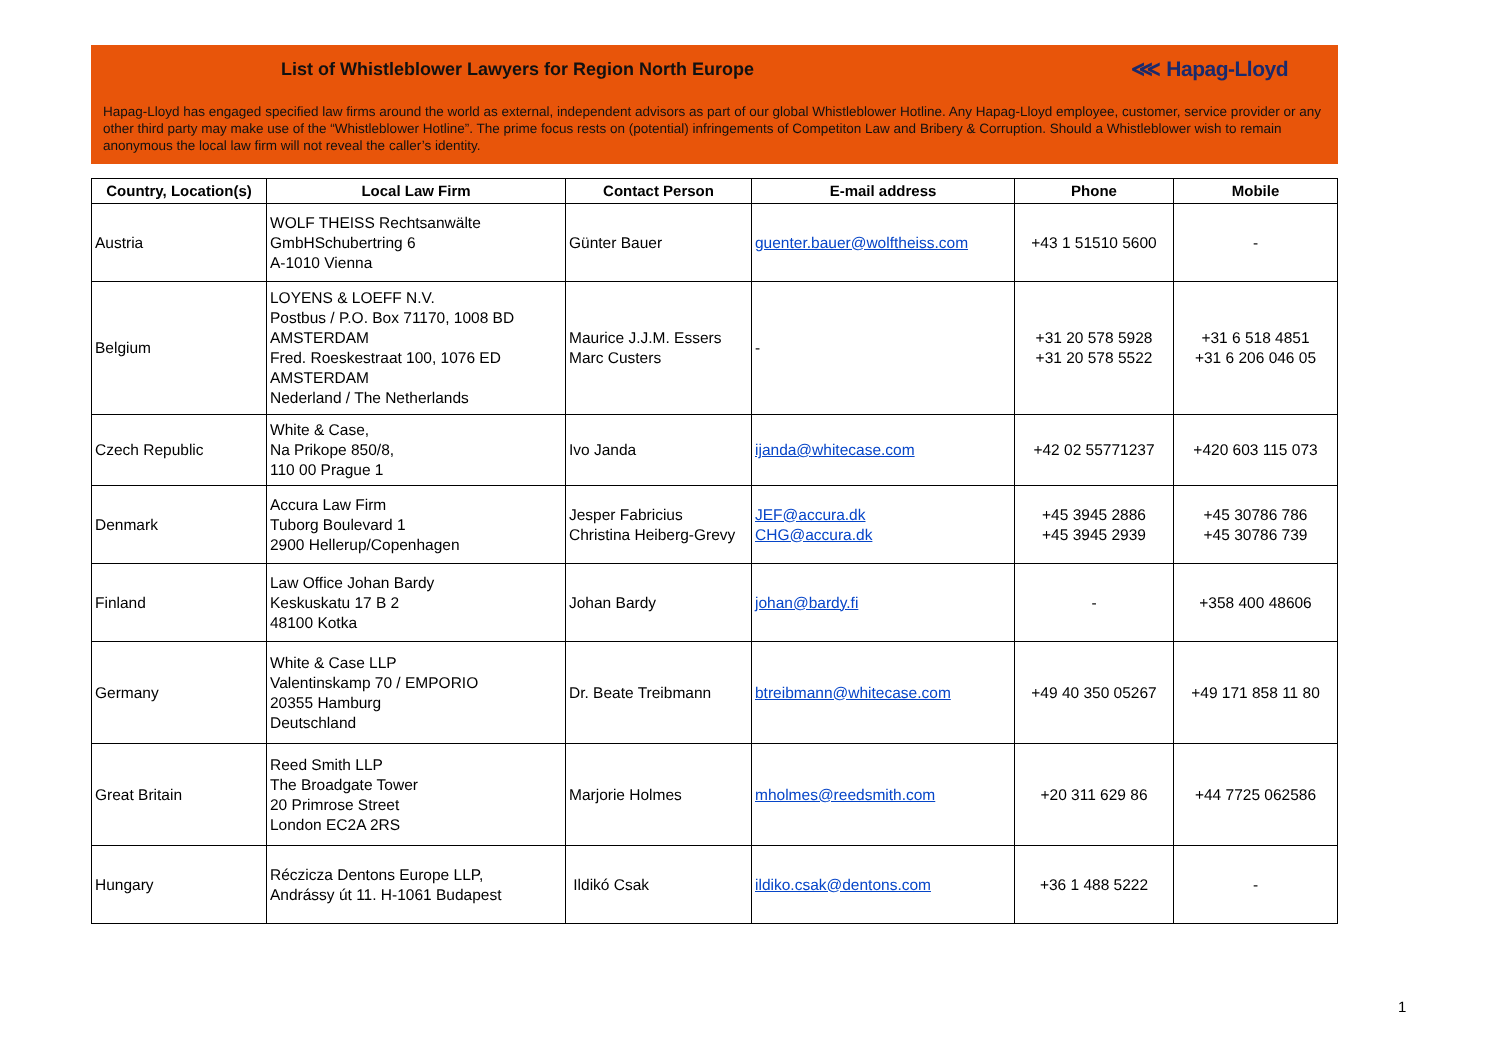List of Whistleblower Lawyers for Region North Europe ⋘ Hapag-Lloyd
Hapag-Lloyd has engaged specified law firms around the world as external, independent advisors as part of our global Whistleblower Hotline. Any Hapag-Lloyd employee, customer, service provider or any other third party may make use of the “Whistleblower Hotline”. The prime focus rests on (potential) infringements of Competiton Law and Bribery & Corruption. Should a Whistleblower wish to remain anonymous the local law firm will not reveal the caller’s identity.
| Country, Location(s) | Local Law Firm | Contact Person | E-mail address | Phone | Mobile |
| --- | --- | --- | --- | --- | --- |
| Austria | WOLF THEISS Rechtsanwälte GmbHSchubertring 6 A-1010 Vienna | Günter Bauer | guenter.bauer@wolftheiss.com | +43 1 51510 5600 | - |
| Belgium | LOYENS & LOEFF N.V. Postbus / P.O. Box 71170, 1008 BD AMSTERDAM Fred. Roeskestraat 100, 1076 ED AMSTERDAM Nederland / The Netherlands | Maurice J.J.M. Essers Marc Custers | - | +31 20 578 5928 +31 20 578 5522 | +31 6 518 4851 +31 6 206 046 05 |
| Czech Republic | White & Case, Na Prikope 850/8, 110 00 Prague 1 | Ivo Janda | ijanda@whitecase.com | +42 02 55771237 | +420 603 115 073 |
| Denmark | Accura Law Firm Tuborg Boulevard 1 2900 Hellerup/Copenhagen | Jesper Fabricius Christina Heiberg-Grevy | JEF@accura.dk CHG@accura.dk | +45 3945 2886 +45 3945 2939 | +45 30786 786 +45 30786 739 |
| Finland | Law Office Johan Bardy Keskuskatu 17 B 2 48100 Kotka | Johan Bardy | johan@bardy.fi | - | +358 400 48606 |
| Germany | White & Case LLP Valentinskamp 70 / EMPORIO 20355 Hamburg Deutschland | Dr. Beate Treibmann | btreibmann@whitecase.com | +49 40 350 05267 | +49 171 858 11 80 |
| Great Britain | Reed Smith LLP The Broadgate Tower 20 Primrose Street London EC2A 2RS | Marjorie Holmes | mholmes@reedsmith.com | +20 311 629 86 | +44 7725 062586 |
| Hungary | Réczicza Dentons Europe LLP, Andrássy út 11. H-1061 Budapest | Ildikó Csak | ildiko.csak@dentons.com | +36 1 488 5222 | - |
1